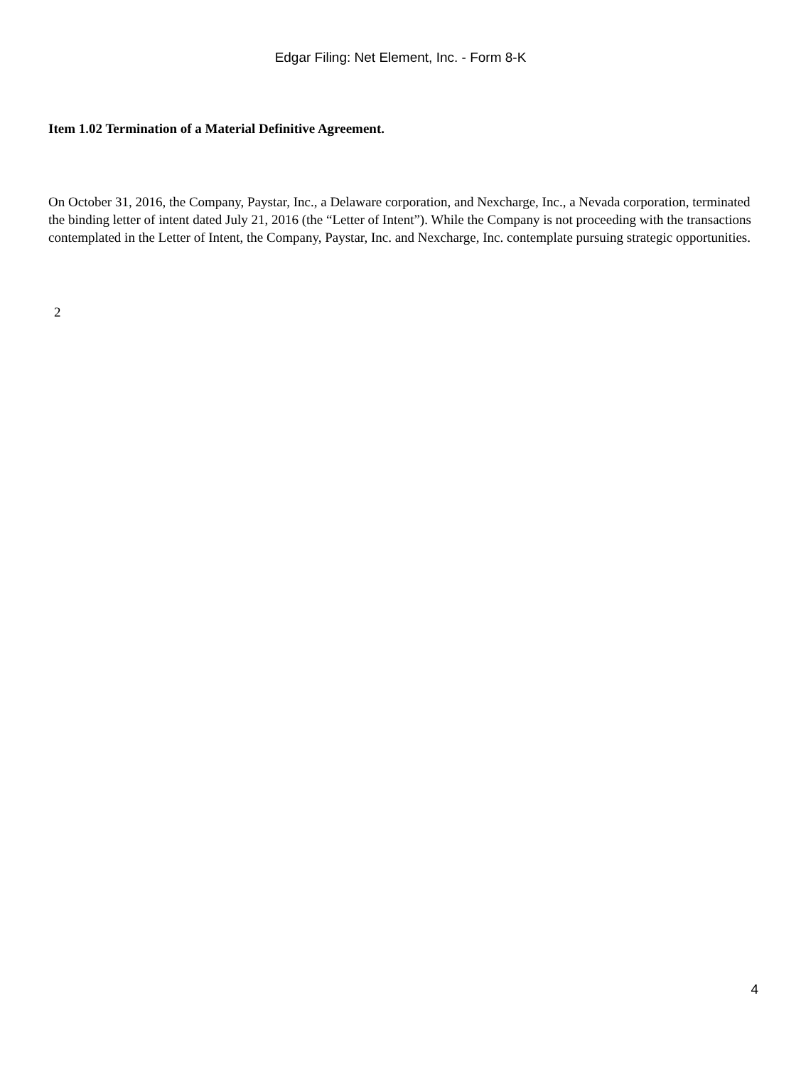Edgar Filing: Net Element, Inc. - Form 8-K
Item 1.02 Termination of a Material Definitive Agreement.
On October 31, 2016, the Company, Paystar, Inc., a Delaware corporation, and Nexcharge, Inc., a Nevada corporation, terminated the binding letter of intent dated July 21, 2016 (the “Letter of Intent”). While the Company is not proceeding with the transactions contemplated in the Letter of Intent, the Company, Paystar, Inc. and Nexcharge, Inc. contemplate pursuing strategic opportunities.
2
4